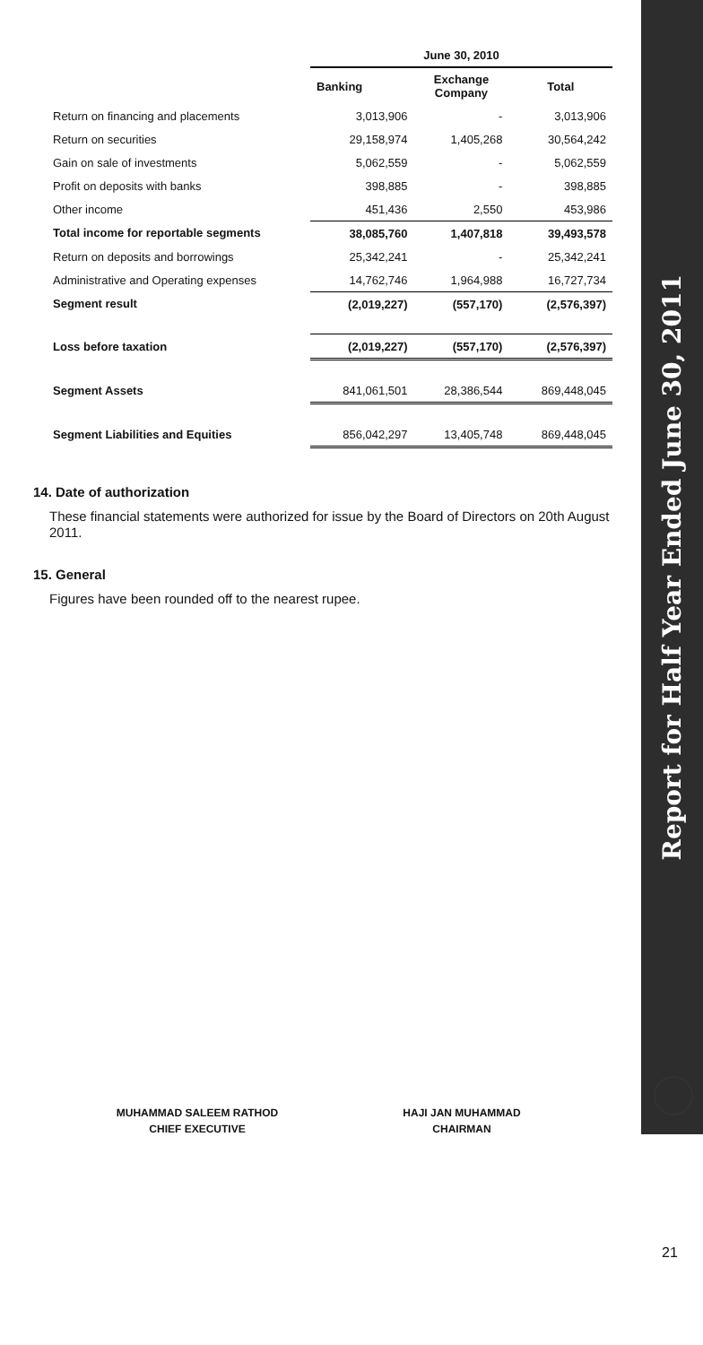| | June 30, 2010 | | |
| | Banking | Exchange Company | Total |
| Return on financing and placements | 3,013,906 | - | 3,013,906 |
| Return on securities | 29,158,974 | 1,405,268 | 30,564,242 |
| Gain on sale of investments | 5,062,559 | - | 5,062,559 |
| Profit on deposits with banks | 398,885 | - | 398,885 |
| Other income | 451,436 | 2,550 | 453,986 |
| Total income for reportable segments | 38,085,760 | 1,407,818 | 39,493,578 |
| Return on deposits and borrowings | 25,342,241 | - | 25,342,241 |
| Administrative and Operating expenses | 14,762,746 | 1,964,988 | 16,727,734 |
| Segment result | (2,019,227) | (557,170) | (2,576,397) |
| Loss before taxation | (2,019,227) | (557,170) | (2,576,397) |
| Segment Assets | 841,061,501 | 28,386,544 | 869,448,045 |
| Segment Liabilities and Equities | 856,042,297 | 13,405,748 | 869,448,045 |
14. Date of authorization
These financial statements were authorized for issue by the Board of Directors on 20th August 2011.
15. General
Figures have been rounded off to the nearest rupee.
MUHAMMAD SALEEM RATHOD
CHIEF EXECUTIVE
HAJI JAN MUHAMMAD
CHAIRMAN
Report for Half Year Ended June 30, 2011
21